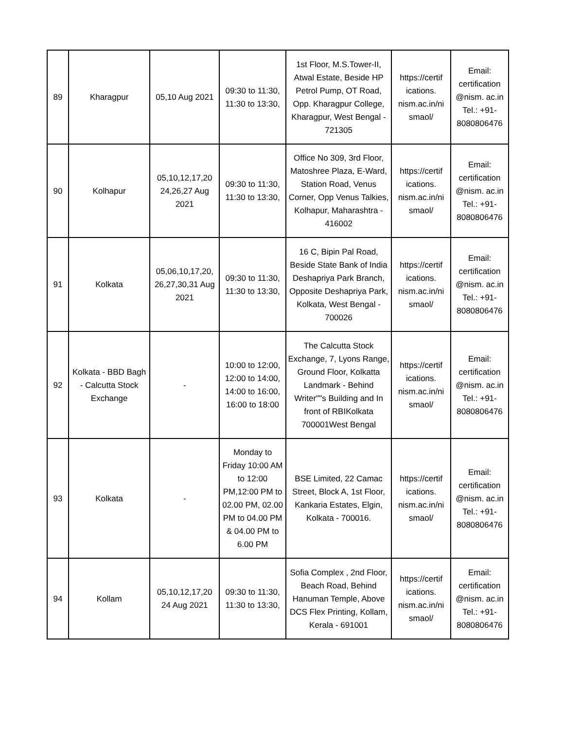| 89 | Kharagpur | 05,10 Aug 2021 | 09:30 to 11:30, 11:30 to 13:30, | 1st Floor, M.S.Tower-II, Atwal Estate, Beside HP Petrol Pump, OT Road, Opp. Kharagpur College, Kharagpur, West Bengal - 721305 | https://certif ications. nism.ac.in/ni smaol/ | Email: certification @nism. ac.in Tel.: +91-8080806476 |
| 90 | Kolhapur | 05,10,12,17,20 24,26,27 Aug 2021 | 09:30 to 11:30, 11:30 to 13:30, | Office No 309, 3rd Floor, Matoshree Plaza, E-Ward, Station Road, Venus Corner, Opp Venus Talkies, Kolhapur, Maharashtra - 416002 | https://certif ications. nism.ac.in/ni smaol/ | Email: certification @nism. ac.in Tel.: +91-8080806476 |
| 91 | Kolkata | 05,06,10,17,20, 26,27,30,31 Aug 2021 | 09:30 to 11:30, 11:30 to 13:30, | 16 C, Bipin Pal Road, Beside State Bank of India Deshapriya Park Branch, Opposite Deshapriya Park, Kolkata, West Bengal - 700026 | https://certif ications. nism.ac.in/ni smaol/ | Email: certification @nism. ac.in Tel.: +91-8080806476 |
| 92 | Kolkata - BBD Bagh - Calcutta Stock Exchange | - | 10:00 to 12:00, 12:00 to 14:00, 14:00 to 16:00, 16:00 to 18:00 | The Calcutta Stock Exchange, 7, Lyons Range, Ground Floor, Kolkatta Landmark - Behind Writer""s Building and In front of RBIKolkata 700001West Bengal | https://certif ications. nism.ac.in/ni smaol/ | Email: certification @nism. ac.in Tel.: +91-8080806476 |
| 93 | Kolkata | - | Monday to Friday 10:00 AM to 12:00 PM,12:00 PM to 02.00 PM, 02.00 PM to 04.00 PM & 04.00 PM to 6.00 PM | BSE Limited, 22 Camac Street, Block A, 1st Floor, Kankaria Estates, Elgin, Kolkata - 700016. | https://certif ications. nism.ac.in/ni smaol/ | Email: certification @nism. ac.in Tel.: +91-8080806476 |
| 94 | Kollam | 05,10,12,17,20 24 Aug 2021 | 09:30 to 11:30, 11:30 to 13:30, | Sofia Complex , 2nd Floor, Beach Road, Behind Hanuman Temple, Above DCS Flex Printing, Kollam, Kerala - 691001 | https://certif ications. nism.ac.in/ni smaol/ | Email: certification @nism. ac.in Tel.: +91-8080806476 |